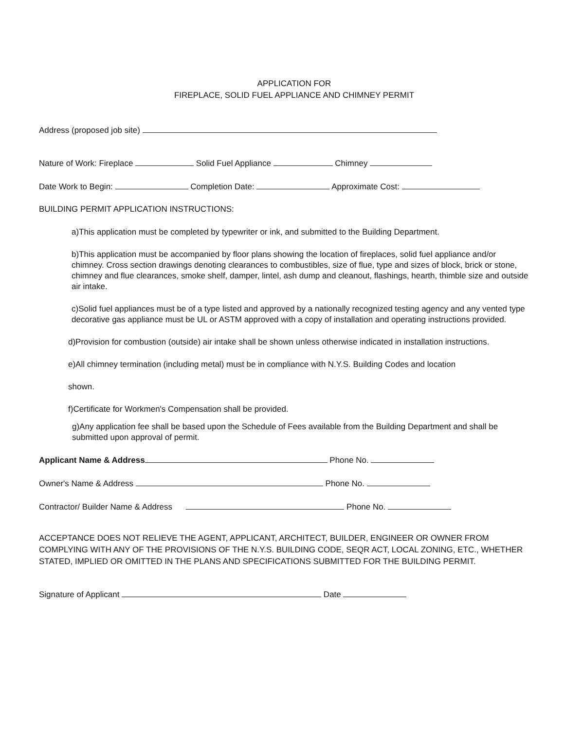APPLICATION FOR
FIREPLACE, SOLID FUEL APPLIANCE AND CHIMNEY PERMIT
Address (proposed job site)
Nature of Work: Fireplace Solid Fuel Appliance Chimney
Date Work to Begin: Completion Date: Approximate Cost:
BUILDING PERMIT APPLICATION INSTRUCTIONS:
a)This application must be completed by typewriter or ink, and submitted to the Building Department.
b)This application must be accompanied by floor plans showing the location of fireplaces, solid fuel appliance and/or chimney. Cross section drawings denoting clearances to combustibles, size of flue, type and sizes of block, brick or stone, chimney and flue clearances, smoke shelf, damper, lintel, ash dump and cleanout, flashings, hearth, thimble size and outside air intake.
c)Solid fuel appliances must be of a type listed and approved by a nationally recognized testing agency and any vented type decorative gas appliance must be UL or ASTM approved with a copy of installation and operating instructions provided.
d)Provision for combustion (outside) air intake shall be shown unless otherwise indicated in installation instructions.
e)All chimney termination (including metal) must be in compliance with N.Y.S. Building Codes and location
shown.
f)Certificate for Workmen's Compensation shall be provided.
g)Any application fee shall be based upon the Schedule of Fees available from the Building Department and shall be submitted upon approval of permit.
Applicant Name & Address Phone No.
Owner's Name & Address Phone No.
Contractor/ Builder Name & Address Phone No.
ACCEPTANCE DOES NOT RELIEVE THE AGENT, APPLICANT, ARCHITECT, BUILDER, ENGINEER OR OWNER FROM COMPLYING WITH ANY OF THE PROVISIONS OF THE N.Y.S. BUILDING CODE, SEQR ACT, LOCAL ZONING, ETC., WHETHER STATED, IMPLIED OR OMITTED IN THE PLANS AND SPECIFICATIONS SUBMITTED FOR THE BUILDING PERMIT.
Signature of Applicant Date